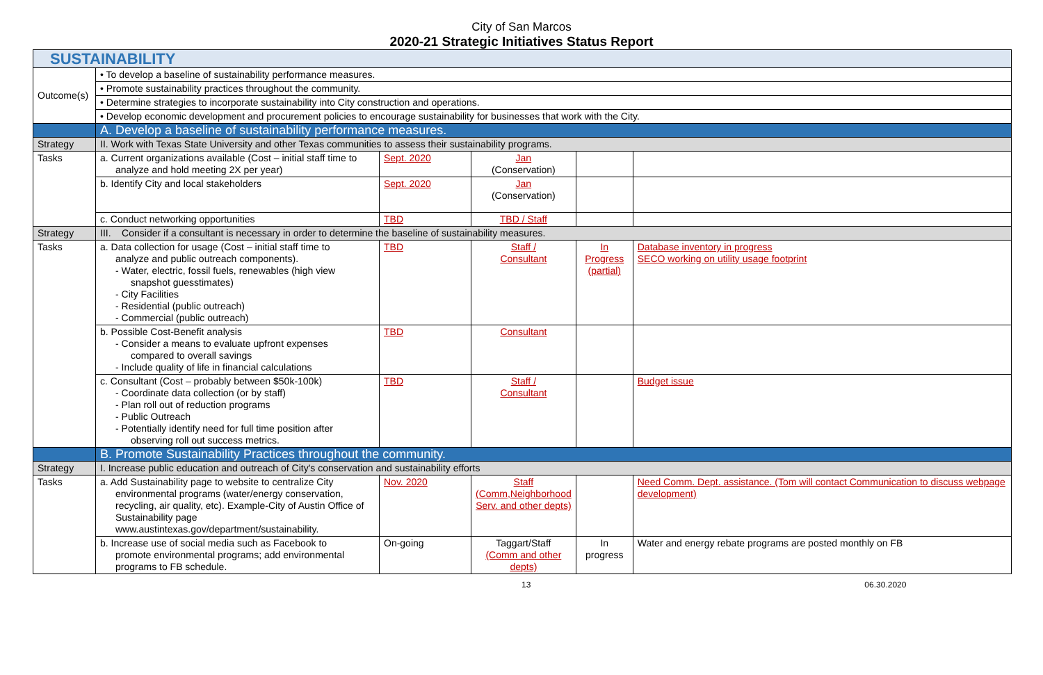City of San Marcos
2020-21 Strategic Initiatives Status Report
| SUSTAINABILITY | | | | | |
| Outcome(s) | • To develop a baseline of sustainability performance measures. | | | | |
| | • Promote sustainability practices throughout the community. | | | | |
| | • Determine strategies to incorporate sustainability into City construction and operations. | | | | |
| | • Develop economic development and procurement policies to encourage sustainability for businesses that work with the City. | | | | |
| | A. Develop a baseline of sustainability performance measures. | | | | |
| Strategy | II. Work with Texas State University and other Texas communities to assess their sustainability programs. | | | | |
| Tasks | a. Current organizations available (Cost – initial staff time to analyze and hold meeting 2X per year) | Sept. 2020 | Jan (Conservation) | | |
| | b. Identify City and local stakeholders | Sept. 2020 | Jan (Conservation) | | |
| | c. Conduct networking opportunities | TBD | TBD / Staff | | |
| Strategy | III. Consider if a consultant is necessary in order to determine the baseline of sustainability measures. | | | | |
| Tasks | a. Data collection for usage (Cost – initial staff time to analyze and public outreach components). - Water, electric, fossil fuels, renewables (high view snapshot guesstimates) - City Facilities - Residential (public outreach) - Commercial (public outreach) | TBD | Staff / Consultant | In Progress (partial) | Database inventory in progress SECO working on utility usage footprint |
| | b. Possible Cost-Benefit analysis - Consider a means to evaluate upfront expenses compared to overall savings - Include quality of life in financial calculations | TBD | Consultant | | |
| | c. Consultant (Cost – probably between $50k-100k) - Coordinate data collection (or by staff) - Plan roll out of reduction programs - Public Outreach - Potentially identify need for full time position after observing roll out success metrics. | TBD | Staff / Consultant | | Budget issue |
| | B. Promote Sustainability Practices throughout the community. | | | | |
| Strategy | I. Increase public education and outreach of City's conservation and sustainability efforts | | | | |
| Tasks | a. Add Sustainability page to website to centralize City environmental programs (water/energy conservation, recycling, air quality, etc). Example-City of Austin Office of Sustainability page www.austintexas.gov/department/sustainability. | Nov. 2020 | Staff (Comm,Neighborhood Serv. and other depts) | | Need Comm. Dept. assistance. (Tom will contact Communication to discuss webpage development) |
| | b. Increase use of social media such as Facebook to promote environmental programs; add environmental programs to FB schedule. | On-going | Taggart/Staff (Comm and other depts) | In progress | Water and energy rebate programs are posted monthly on FB |
13 06.30.2020